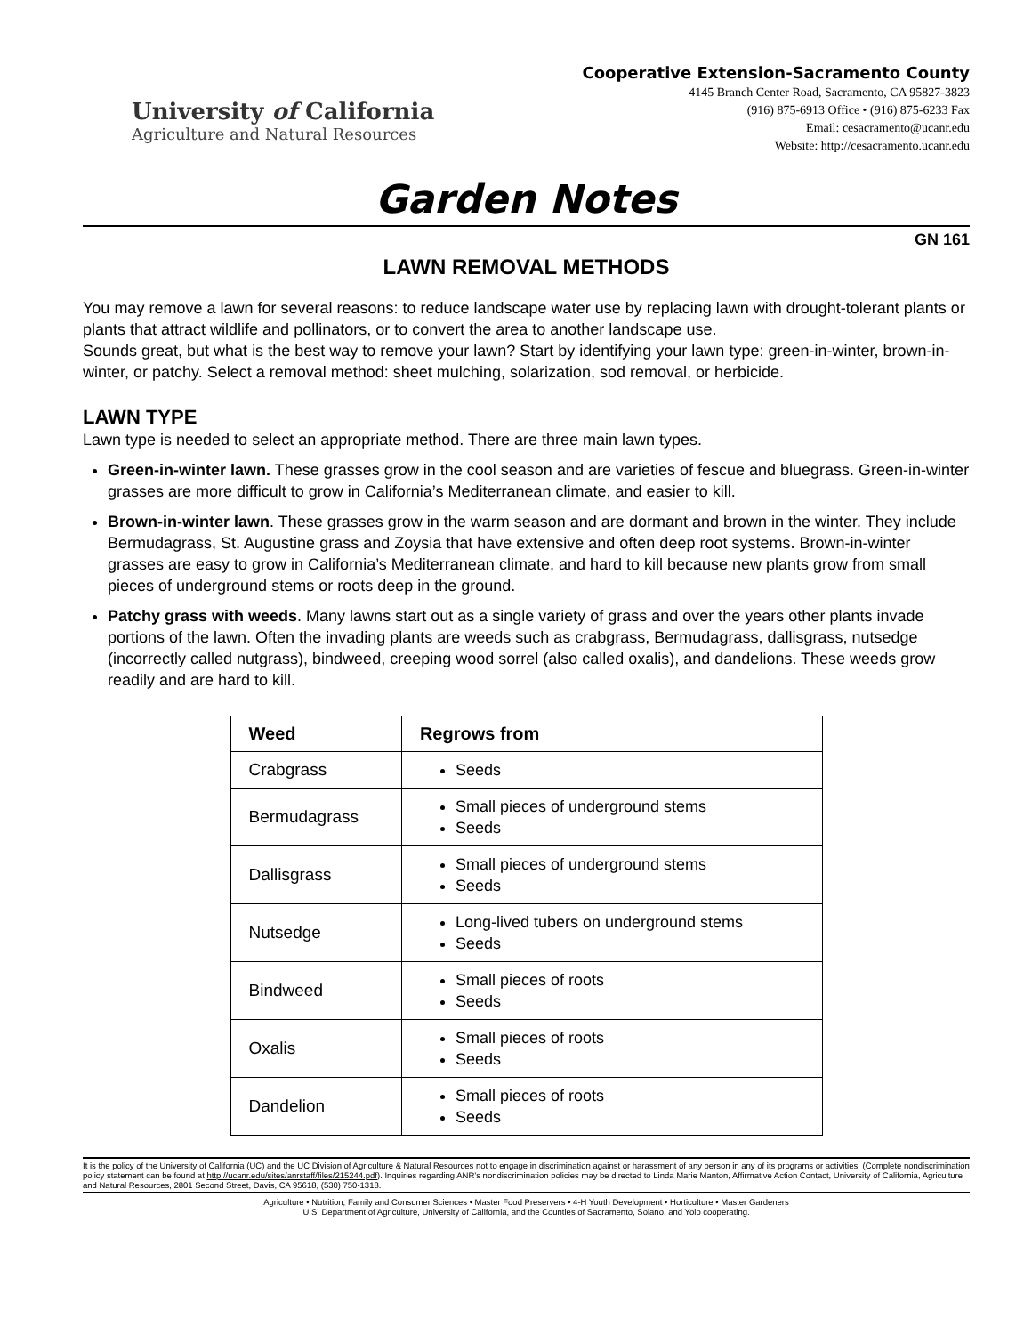University of California
Agriculture and Natural Resources
Cooperative Extension-Sacramento County
4145 Branch Center Road, Sacramento, CA 95827-3823
(916) 875-6913 Office • (916) 875-6233 Fax
Email: cesacramento@ucanr.edu
Website: http://cesacramento.ucanr.edu
Garden Notes
GN 161
LAWN REMOVAL METHODS
You may remove a lawn for several reasons: to reduce landscape water use by replacing lawn with drought-tolerant plants or plants that attract wildlife and pollinators, or to convert the area to another landscape use.
Sounds great, but what is the best way to remove your lawn? Start by identifying your lawn type: green-in-winter, brown-in-winter, or patchy. Select a removal method: sheet mulching, solarization, sod removal, or herbicide.
LAWN TYPE
Lawn type is needed to select an appropriate method. There are three main lawn types.
Green-in-winter lawn. These grasses grow in the cool season and are varieties of fescue and bluegrass. Green-in-winter grasses are more difficult to grow in California’s Mediterranean climate, and easier to kill.
Brown-in-winter lawn. These grasses grow in the warm season and are dormant and brown in the winter. They include Bermudagrass, St. Augustine grass and Zoysia that have extensive and often deep root systems. Brown-in-winter grasses are easy to grow in California’s Mediterranean climate, and hard to kill because new plants grow from small pieces of underground stems or roots deep in the ground.
Patchy grass with weeds. Many lawns start out as a single variety of grass and over the years other plants invade portions of the lawn. Often the invading plants are weeds such as crabgrass, Bermudagrass, dallisgrass, nutsedge (incorrectly called nutgrass), bindweed, creeping wood sorrel (also called oxalis), and dandelions. These weeds grow readily and are hard to kill.
| Weed | Regrows from |
| --- | --- |
| Crabgrass | Seeds |
| Bermudagrass | Small pieces of underground stems Seeds |
| Dallisgrass | Small pieces of underground stems Seeds |
| Nutsedge | Long-lived tubers on underground stems Seeds |
| Bindweed | Small pieces of roots Seeds |
| Oxalis | Small pieces of roots Seeds |
| Dandelion | Small pieces of roots Seeds |
It is the policy of the University of California (UC) and the UC Division of Agriculture & Natural Resources not to engage in discrimination against or harassment of any person in any of its programs or activities. (Complete nondiscrimination policy statement can be found at http://ucanr.edu/sites/anrstaff/files/215244.pdf). Inquiries regarding ANR’s nondiscrimination policies may be directed to Linda Marie Manton, Affirmative Action Contact, University of California, Agriculture and Natural Resources, 2801 Second Street, Davis, CA 95618, (530) 750-1318.
Agriculture • Nutrition, Family and Consumer Sciences • Master Food Preservers • 4-H Youth Development • Horticulture • Master Gardeners
U.S. Department of Agriculture, University of California, and the Counties of Sacramento, Solano, and Yolo cooperating.